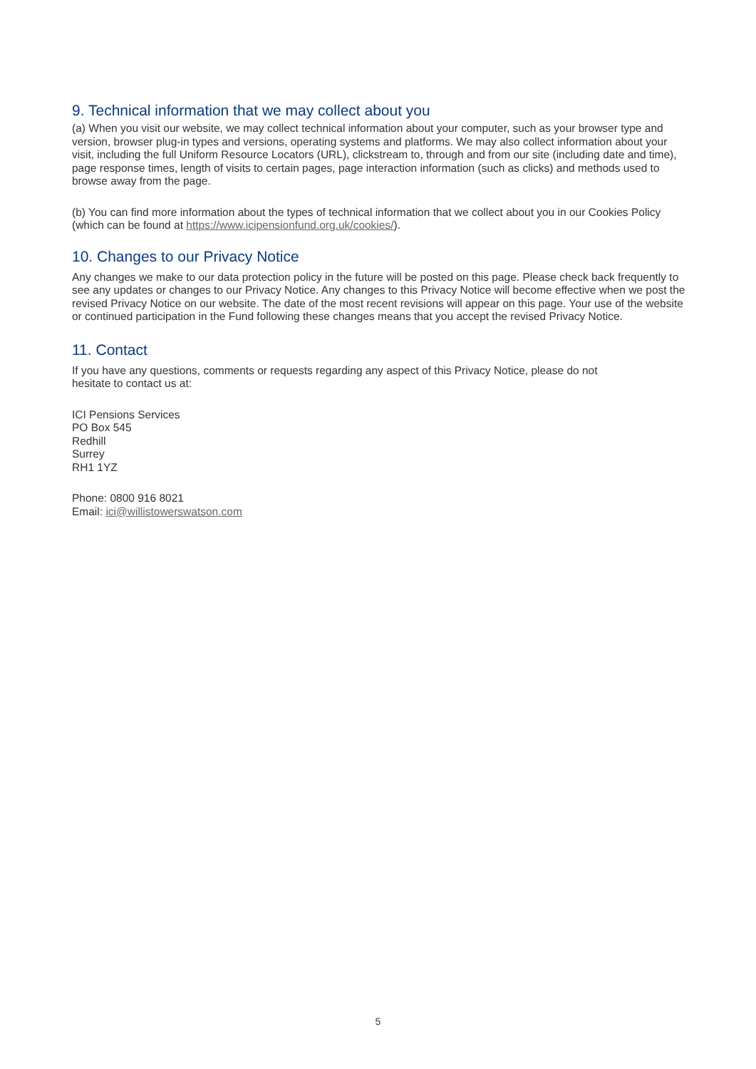9. Technical information that we may collect about you
(a) When you visit our website, we may collect technical information about your computer, such as your browser type and version, browser plug-in types and versions, operating systems and platforms. We may also collect information about your visit, including the full Uniform Resource Locators (URL), clickstream to, through and from our site (including date and time), page response times, length of visits to certain pages, page interaction information (such as clicks) and methods used to browse away from the page.
(b) You can find more information about the types of technical information that we collect about you in our Cookies Policy (which can be found at https://www.icipensionfund.org.uk/cookies/).
10. Changes to our Privacy Notice
Any changes we make to our data protection policy in the future will be posted on this page. Please check back frequently to see any updates or changes to our Privacy Notice. Any changes to this Privacy Notice will become effective when we post the revised Privacy Notice on our website. The date of the most recent revisions will appear on this page. Your use of the website or continued participation in the Fund following these changes means that you accept the revised Privacy Notice.
11. Contact
If you have any questions, comments or requests regarding any aspect of this Privacy Notice, please do not
hesitate to contact us at:
ICI Pensions Services
PO Box 545
Redhill
Surrey
RH1 1YZ
Phone: 0800 916 8021
Email: ici@willistowerswatson.com
5